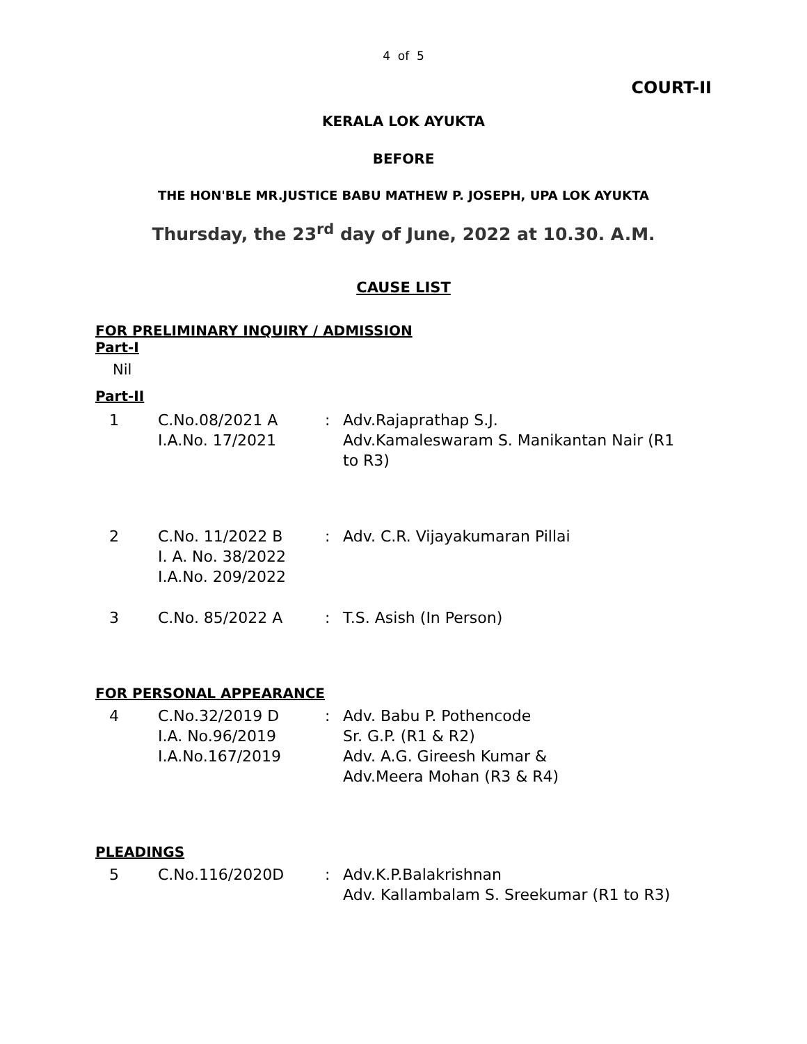4 of 5
COURT-II
KERALA LOK AYUKTA
BEFORE
THE HON'BLE MR.JUSTICE BABU MATHEW P. JOSEPH, UPA LOK AYUKTA
Thursday, the 23<sup>rd</sup> day of June, 2022 at 10.30. A.M.
CAUSE LIST
FOR PRELIMINARY INQUIRY / ADMISSION
Part-I
Nil
Part-II
| 1 | C.No.08/2021 A I.A.No. 17/2021 | : | Adv.Rajaprathap S.J. Adv.Kamaleswaram S. Manikantan Nair (R1 to R3) |
| 2 | C.No. 11/2022 B I. A. No. 38/2022 I.A.No. 209/2022 | : | Adv. C.R. Vijayakumaran Pillai |
| 3 | C.No. 85/2022 A | : | T.S. Asish (In Person) |
FOR PERSONAL APPEARANCE
| 4 | C.No.32/2019 D I.A. No.96/2019 I.A.No.167/2019 | : | Adv. Babu P. Pothencode Sr. G.P. (R1 & R2) Adv. A.G. Gireesh Kumar & Adv.Meera Mohan (R3 & R4) |
PLEADINGS
| 5 | C.No.116/2020D | : | Adv.K.P.Balakrishnan Adv. Kallambalam S. Sreekumar (R1 to R3) |